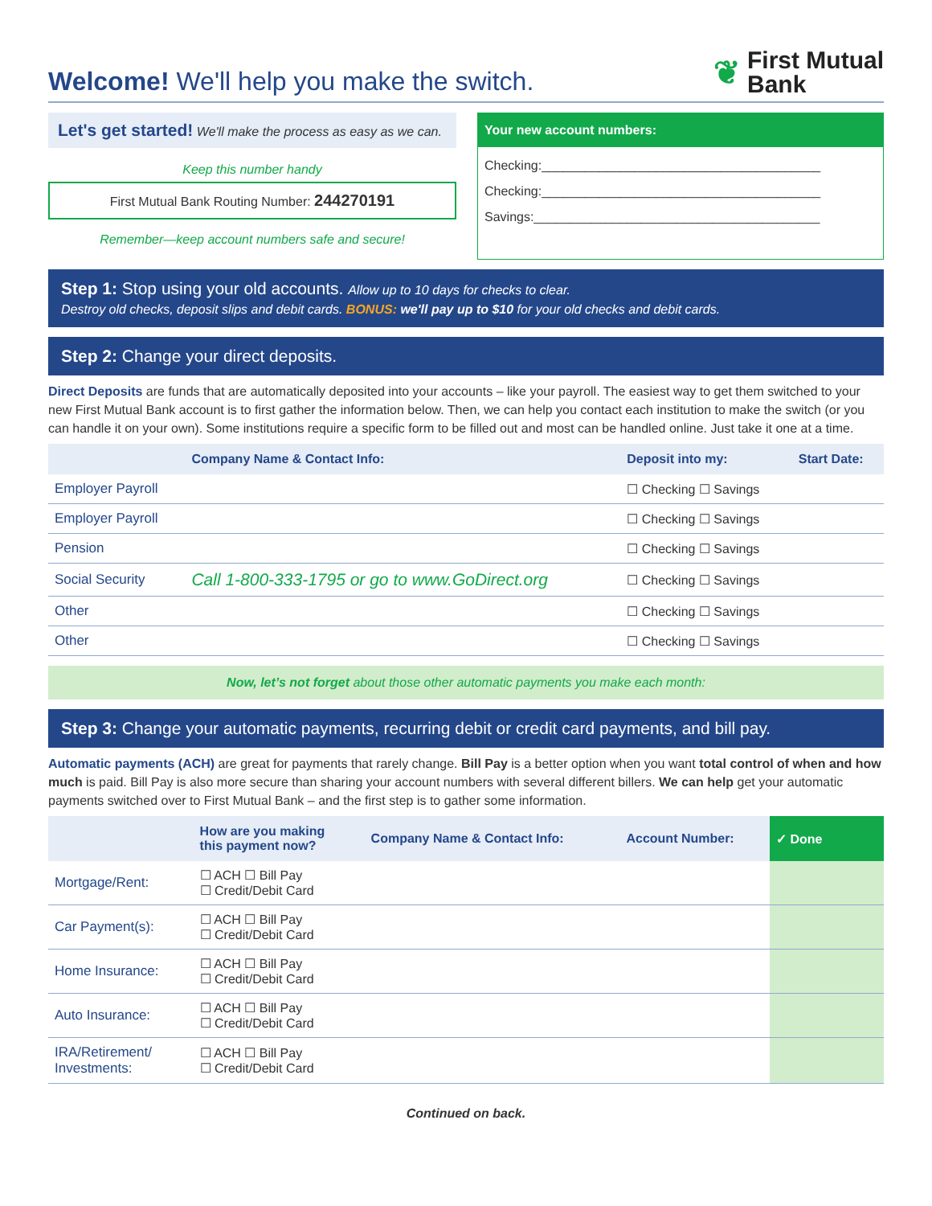Welcome! We'll help you make the switch.
❦
First Mutual
Bank
Let's get started! We'll make the process as easy as we can.
Keep this number handy
First Mutual Bank Routing Number: 244270191
Remember—keep account numbers safe and secure!
Your new account numbers:
Checking:_______________________________________
Checking:_______________________________________
Savings:________________________________________
Step 1: Stop using your old accounts. Allow up to 10 days for checks to clear.
Destroy old checks, deposit slips and debit cards. BONUS: we'll pay up to $10 for your old checks and debit cards.
Step 2: Change your direct deposits.
Direct Deposits are funds that are automatically deposited into your accounts – like your payroll. The easiest way to get them switched to your new First Mutual Bank account is to first gather the information below. Then, we can help you contact each institution to make the switch (or you can handle it on your own). Some institutions require a specific form to be filled out and most can be handled online. Just take it one at a time.
| | Company Name & Contact Info: | Deposit into my: | Start Date: |
| --- | --- | --- | --- |
| Employer Payroll | | ☐ Checking ☐ Savings | |
| Employer Payroll | | ☐ Checking ☐ Savings | |
| Pension | | ☐ Checking ☐ Savings | |
| Social Security | Call 1-800-333-1795 or go to www.GoDirect.org | ☐ Checking ☐ Savings | |
| Other | | ☐ Checking ☐ Savings | |
| Other | | ☐ Checking ☐ Savings | |
Now, let’s not forget about those other automatic payments you make each month:
Step 3: Change your automatic payments, recurring debit or credit card payments, and bill pay.
Automatic payments (ACH) are great for payments that rarely change. Bill Pay is a better option when you want total control of when and how much is paid. Bill Pay is also more secure than sharing your account numbers with several different billers. We can help get your automatic payments switched over to First Mutual Bank – and the first step is to gather some information.
| | How are you making this payment now? | Company Name & Contact Info: | Account Number: | ✓ Done |
| --- | --- | --- | --- | --- |
| Mortgage/Rent: | ☐ ACH ☐ Bill Pay ☐ Credit/Debit Card | | | |
| Car Payment(s): | ☐ ACH ☐ Bill Pay ☐ Credit/Debit Card | | | |
| Home Insurance: | ☐ ACH ☐ Bill Pay ☐ Credit/Debit Card | | | |
| Auto Insurance: | ☐ ACH ☐ Bill Pay ☐ Credit/Debit Card | | | |
| IRA/Retirement/ Investments: | ☐ ACH ☐ Bill Pay ☐ Credit/Debit Card | | | |
Continued on back.